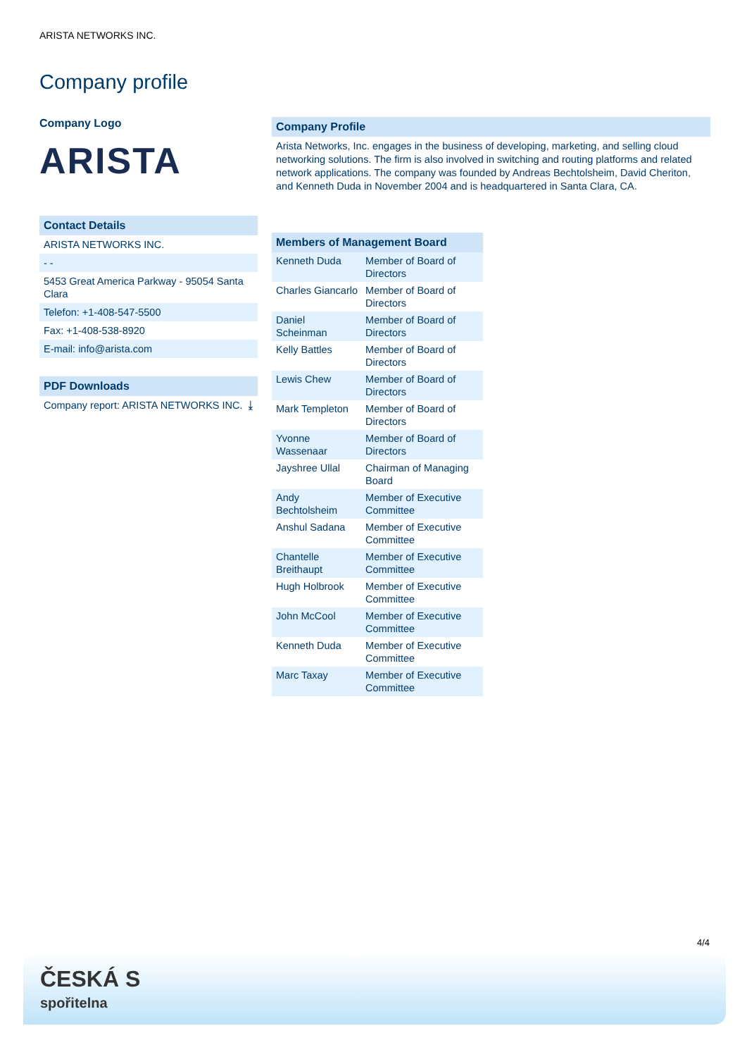ARISTA NETWORKS INC.
Company profile
Company Logo
ARISTA
Contact Details
ARISTA NETWORKS INC.
- -
5453 Great America Parkway - 95054 Santa Clara
Telefon: +1-408-547-5500
Fax: +1-408-538-8920
E-mail: info@arista.com
PDF Downloads
Company report: ARISTA NETWORKS INC. ⤓
Company Profile
Arista Networks, Inc. engages in the business of developing, marketing, and selling cloud networking solutions. The firm is also involved in switching and routing platforms and related network applications. The company was founded by Andreas Bechtolsheim, David Cheriton, and Kenneth Duda in November 2004 and is headquartered in Santa Clara, CA.
Members of Management Board
| Kenneth Duda | Member of Board of Directors |
| Charles Giancarlo | Member of Board of Directors |
| Daniel Scheinman | Member of Board of Directors |
| Kelly Battles | Member of Board of Directors |
| Lewis Chew | Member of Board of Directors |
| Mark Templeton | Member of Board of Directors |
| Yvonne Wassenaar | Member of Board of Directors |
| Jayshree Ullal | Chairman of Managing Board |
| Andy Bechtolsheim | Member of Executive Committee |
| Anshul Sadana | Member of Executive Committee |
| Chantelle Breithaupt | Member of Executive Committee |
| Hugh Holbrook | Member of Executive Committee |
| John McCool | Member of Executive Committee |
| Kenneth Duda | Member of Executive Committee |
| Marc Taxay | Member of Executive Committee |
4/4
ČESKÁ S
spořitelna